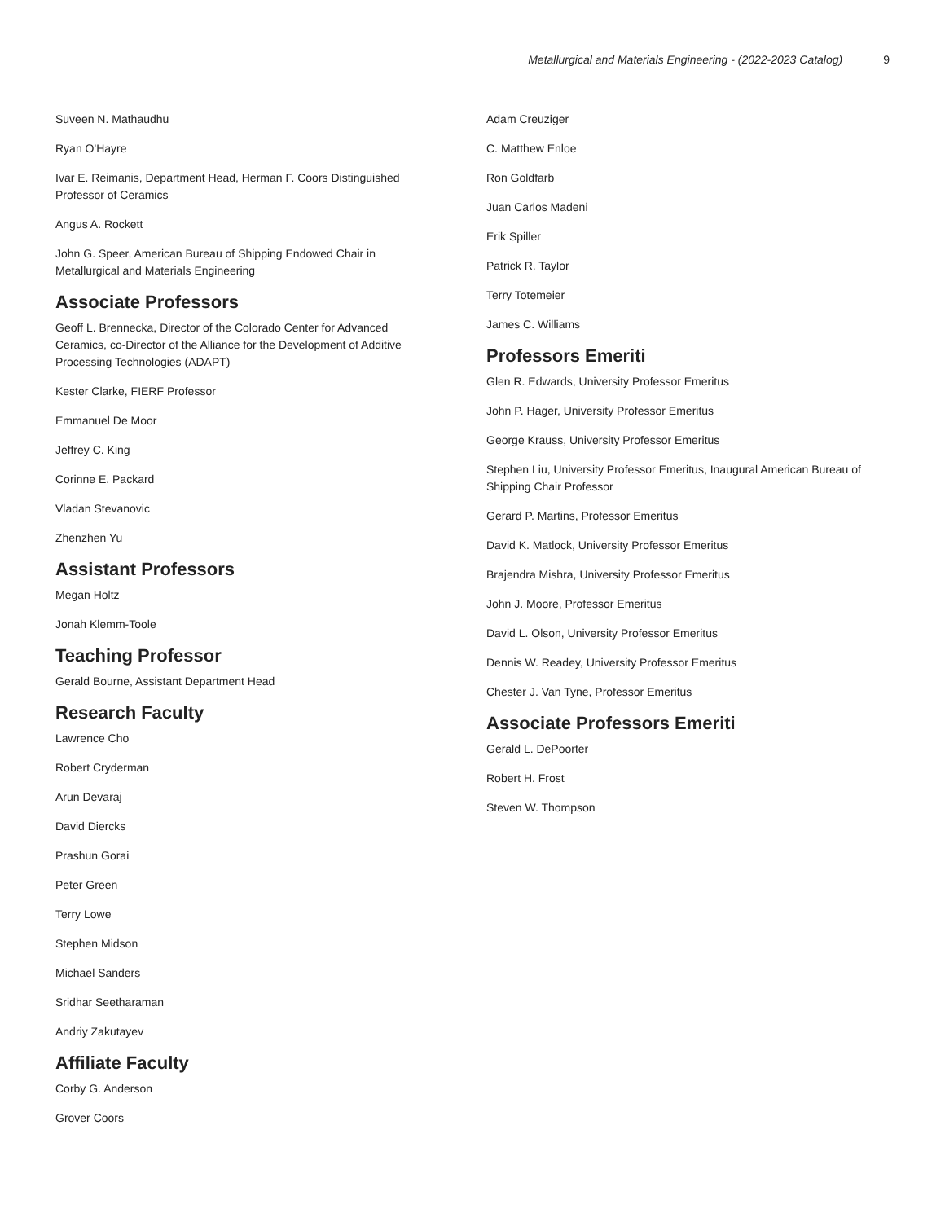Metallurgical and Materials Engineering - (2022-2023 Catalog) 9
Suveen N. Mathaudhu
Ryan O'Hayre
Ivar E. Reimanis, Department Head, Herman F. Coors Distinguished Professor of Ceramics
Angus A. Rockett
John G. Speer, American Bureau of Shipping Endowed Chair in Metallurgical and Materials Engineering
Associate Professors
Geoff L. Brennecka, Director of the Colorado Center for Advanced Ceramics, co-Director of the Alliance for the Development of Additive Processing Technologies (ADAPT)
Kester Clarke, FIERF Professor
Emmanuel De Moor
Jeffrey C. King
Corinne E. Packard
Vladan Stevanovic
Zhenzhen Yu
Assistant Professors
Megan Holtz
Jonah Klemm-Toole
Teaching Professor
Gerald Bourne, Assistant Department Head
Research Faculty
Lawrence Cho
Robert Cryderman
Arun Devaraj
David Diercks
Prashun Gorai
Peter Green
Terry Lowe
Stephen Midson
Michael Sanders
Sridhar Seetharaman
Andriy Zakutayev
Affiliate Faculty
Corby G. Anderson
Grover Coors
Adam Creuziger
C. Matthew Enloe
Ron Goldfarb
Juan Carlos Madeni
Erik Spiller
Patrick R. Taylor
Terry Totemeier
James C. Williams
Professors Emeriti
Glen R. Edwards, University Professor Emeritus
John P. Hager, University Professor Emeritus
George Krauss, University Professor Emeritus
Stephen Liu, University Professor Emeritus, Inaugural American Bureau of Shipping Chair Professor
Gerard P. Martins, Professor Emeritus
David K. Matlock, University Professor Emeritus
Brajendra Mishra, University Professor Emeritus
John J. Moore, Professor Emeritus
David L. Olson, University Professor Emeritus
Dennis W. Readey, University Professor Emeritus
Chester J. Van Tyne, Professor Emeritus
Associate Professors Emeriti
Gerald L. DePoorter
Robert H. Frost
Steven W. Thompson